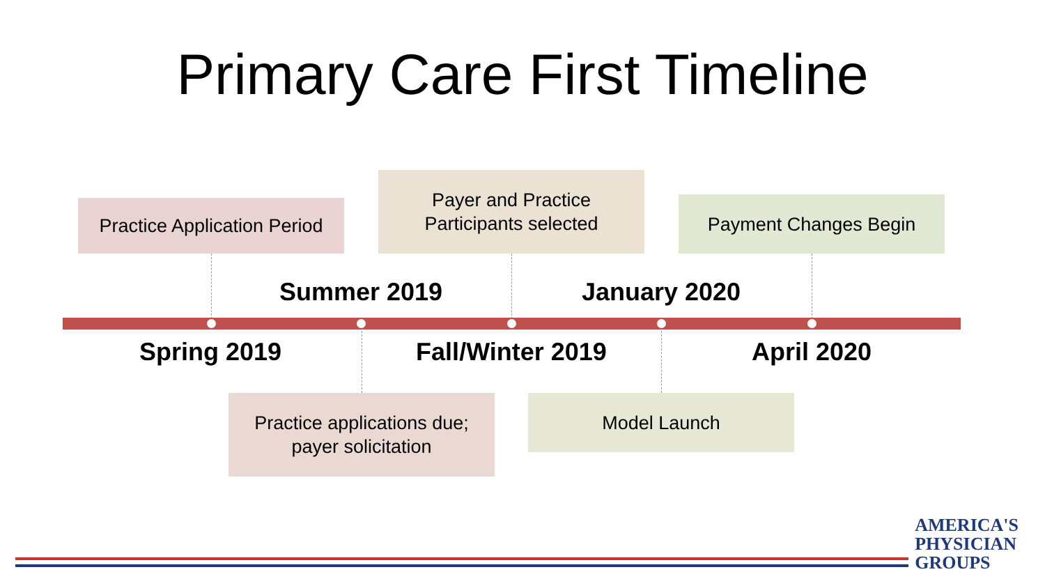Primary Care First Timeline
Practice Application Period
Payer and Practice
Participants selected
Payment Changes Begin
Summer 2019 January 2020
Spring 2019 Fall/Winter 2019 April 2020
Practice applications due;
payer solicitation
Model Launch
AMERICA'S
PHYSICIAN
GROUPS